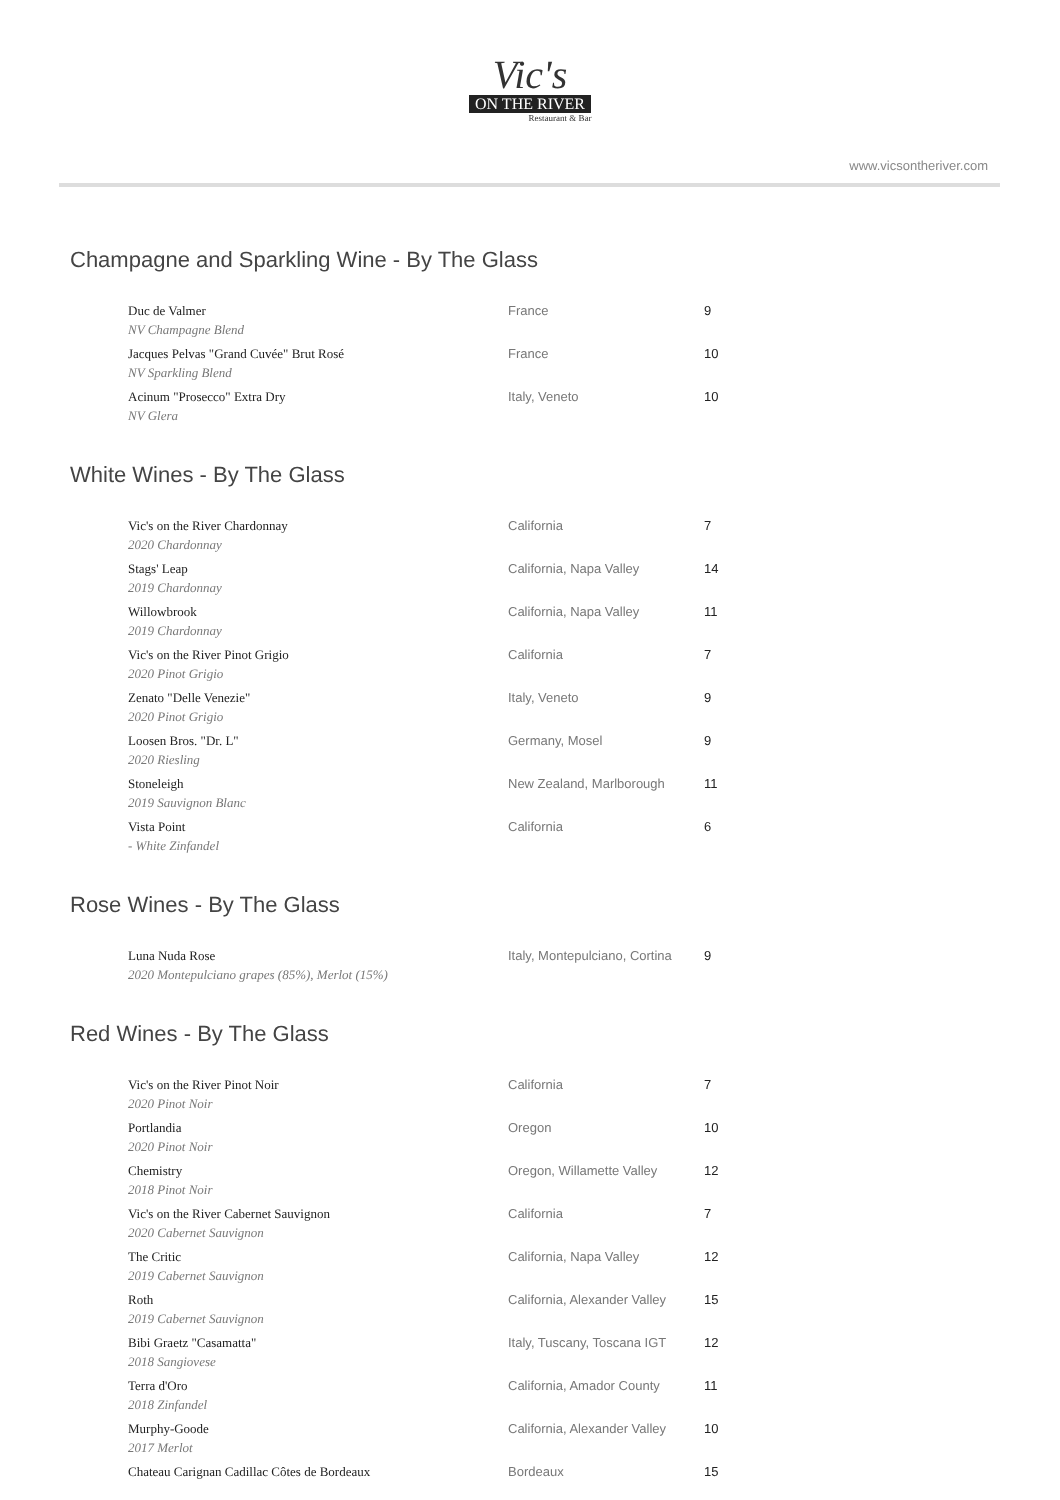Vic's
ON THE RIVER
Restaurant & Bar
www.vicsontheriver.com
Champagne and Sparkling Wine - By The Glass
| Duc de Valmer NV Champagne Blend | France | 9 |
| Jacques Pelvas "Grand Cuvée" Brut Rosé NV Sparkling Blend | France | 10 |
| Acinum "Prosecco" Extra Dry NV Glera | Italy, Veneto | 10 |
White Wines - By The Glass
| Vic's on the River Chardonnay 2020 Chardonnay | California | 7 |
| Stags' Leap 2019 Chardonnay | California, Napa Valley | 14 |
| Willowbrook 2019 Chardonnay | California, Napa Valley | 11 |
| Vic's on the River Pinot Grigio 2020 Pinot Grigio | California | 7 |
| Zenato "Delle Venezie" 2020 Pinot Grigio | Italy, Veneto | 9 |
| Loosen Bros. "Dr. L" 2020 Riesling | Germany, Mosel | 9 |
| Stoneleigh 2019 Sauvignon Blanc | New Zealand, Marlborough | 11 |
| Vista Point - White Zinfandel | California | 6 |
Rose Wines - By The Glass
| Luna Nuda Rose 2020 Montepulciano grapes (85%), Merlot (15%) | Italy, Montepulciano, Cortina | 9 |
Red Wines - By The Glass
| Vic's on the River Pinot Noir 2020 Pinot Noir | California | 7 |
| Portlandia 2020 Pinot Noir | Oregon | 10 |
| Chemistry 2018 Pinot Noir | Oregon, Willamette Valley | 12 |
| Vic's on the River Cabernet Sauvignon 2020 Cabernet Sauvignon | California | 7 |
| The Critic 2019 Cabernet Sauvignon | California, Napa Valley | 12 |
| Roth 2019 Cabernet Sauvignon | California, Alexander Valley | 15 |
| Bibi Graetz "Casamatta" 2018 Sangiovese | Italy, Tuscany, Toscana IGT | 12 |
| Terra d'Oro 2018 Zinfandel | California, Amador County | 11 |
| Murphy-Goode 2017 Merlot | California, Alexander Valley | 10 |
| Chateau Carignan Cadillac Côtes de Bordeaux | Bordeaux | 15 |